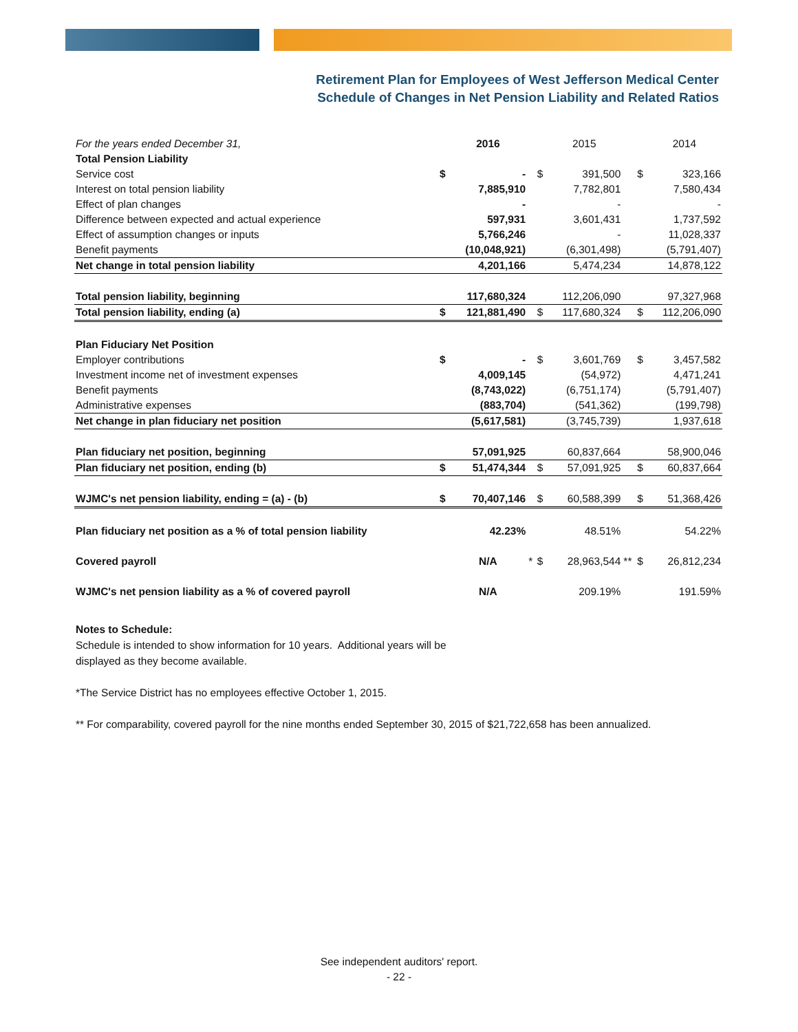Retirement Plan for Employees of West Jefferson Medical Center
Schedule of Changes in Net Pension Liability and Related Ratios
| For the years ended December 31, | | 2016 | | | 2015 | | | 2014 |
| --- | --- | --- | --- | --- | --- | --- | --- | --- |
| Total Pension Liability | | | | | | | | |
| Service cost | $ | - | | $ | 391,500 | | $ | 323,166 |
| Interest on total pension liability | | 7,885,910 | | | 7,782,801 | | | 7,580,434 |
| Effect of plan changes | | - | | | - | | | - |
| Difference between expected and actual experience | | 597,931 | | | 3,601,431 | | | 1,737,592 |
| Effect of assumption changes or inputs | | 5,766,246 | | | - | | | 11,028,337 |
| Benefit payments | | (10,048,921) | | | (6,301,498) | | | (5,791,407) |
| Net change in total pension liability | | 4,201,166 | | | 5,474,234 | | | 14,878,122 |
| Total pension liability, beginning | | 117,680,324 | | | 112,206,090 | | | 97,327,968 |
| Total pension liability, ending (a) | $ | 121,881,490 | | $ | 117,680,324 | | $ | 112,206,090 |
| Plan Fiduciary Net Position | | | | | | | | |
| Employer contributions | $ | - | | $ | 3,601,769 | | $ | 3,457,582 |
| Investment income net of investment expenses | | 4,009,145 | | | (54,972) | | | 4,471,241 |
| Benefit payments | | (8,743,022) | | | (6,751,174) | | | (5,791,407) |
| Administrative expenses | | (883,704) | | | (541,362) | | | (199,798) |
| Net change in plan fiduciary net position | | (5,617,581) | | | (3,745,739) | | | 1,937,618 |
| Plan fiduciary net position, beginning | | 57,091,925 | | | 60,837,664 | | | 58,900,046 |
| Plan fiduciary net position, ending (b) | $ | 51,474,344 | | $ | 57,091,925 | | $ | 60,837,664 |
| WJMC's net pension liability, ending = (a) - (b) | $ | 70,407,146 | | $ | 60,588,399 | | $ | 51,368,426 |
| Plan fiduciary net position as a % of total pension liability | | 42.23% | | | 48.51% | | | 54.22% |
| Covered payroll | | N/A | * | $ | 28,963,544 | ** | $ | 26,812,234 |
| WJMC's net pension liability as a % of covered payroll | | N/A | | | 209.19% | | | 191.59% |
Notes to Schedule:
Schedule is intended to show information for 10 years. Additional years will be
displayed as they become available.
*The Service District has no employees effective October 1, 2015.
** For comparability, covered payroll for the nine months ended September 30, 2015 of $21,722,658 has been annualized.
See independent auditors' report.
- 22 -